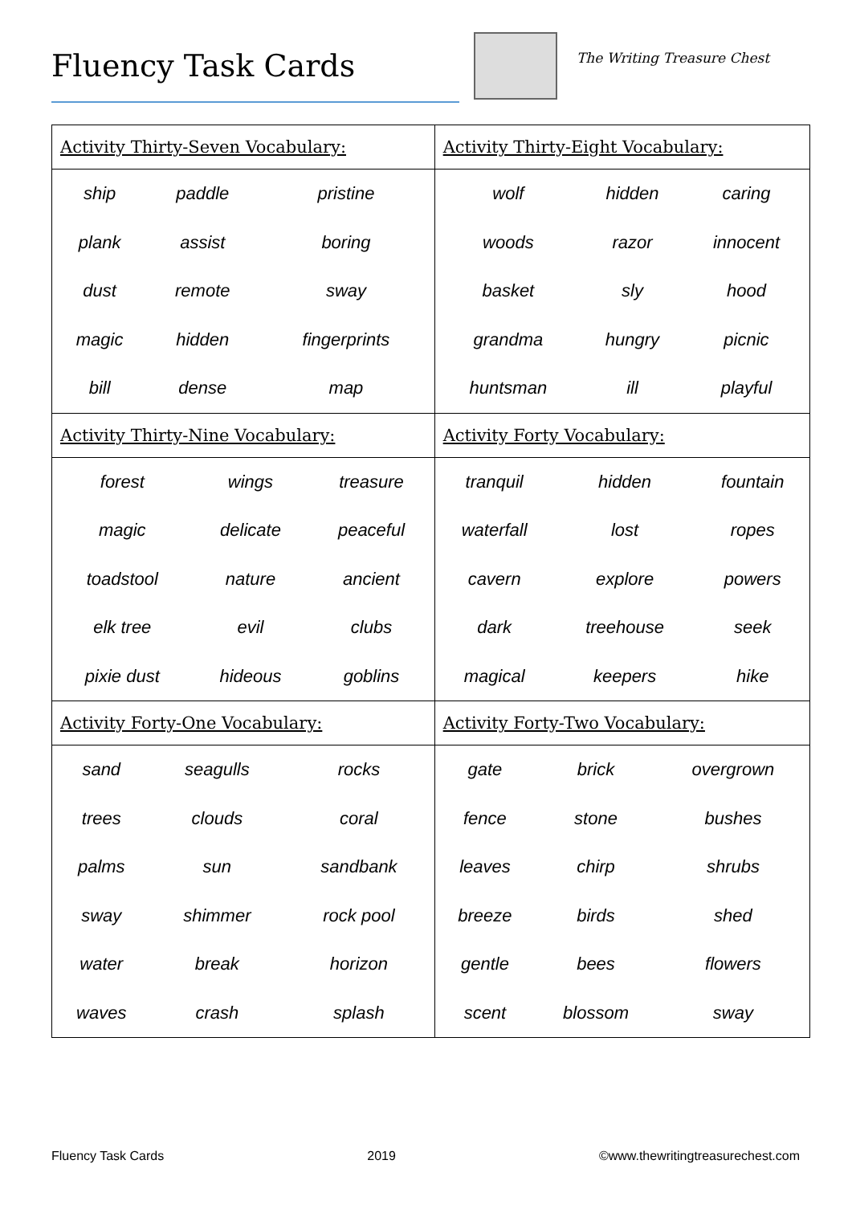Fluency Task Cards The Writing Treasure Chest
| / Activity Thirty-Seven Vocabulary: / / / / ship / paddle / pristine / / plank / assist / boring / / dust / remote / sway / / magic / hidden / fingerprints / / bill / dense / map / | / Activity Thirty-Eight Vocabulary: / / / / wolf / hidden / caring / / woods / razor / innocent / / basket / sly / hood / / grandma / hungry / picnic / / huntsman / ill / playful / |
| / Activity Thirty-Nine Vocabulary: / / / / forest / wings / treasure / / magic / delicate / peaceful / / toadstool / nature / ancient / / elk tree / evil / clubs / / pixie dust / hideous / goblins / | / Activity Forty Vocabulary: / / / / tranquil / hidden / fountain / / waterfall / lost / ropes / / cavern / explore / powers / / dark / treehouse / seek / / magical / keepers / hike / |
| / Activity Forty-One Vocabulary: / / / / sand / seagulls / rocks / / trees / clouds / coral / / palms / sun / sandbank / / sway / shimmer / rock pool / / water / break / horizon / / waves / crash / splash / | / Activity Forty-Two Vocabulary: / / / / gate / brick / overgrown / / fence / stone / bushes / / leaves / chirp / shrubs / / breeze / birds / shed / / gentle / bees / flowers / / scent / blossom / sway / |
Fluency Task Cards 2019 ©www.thewritingtreasurechest.com